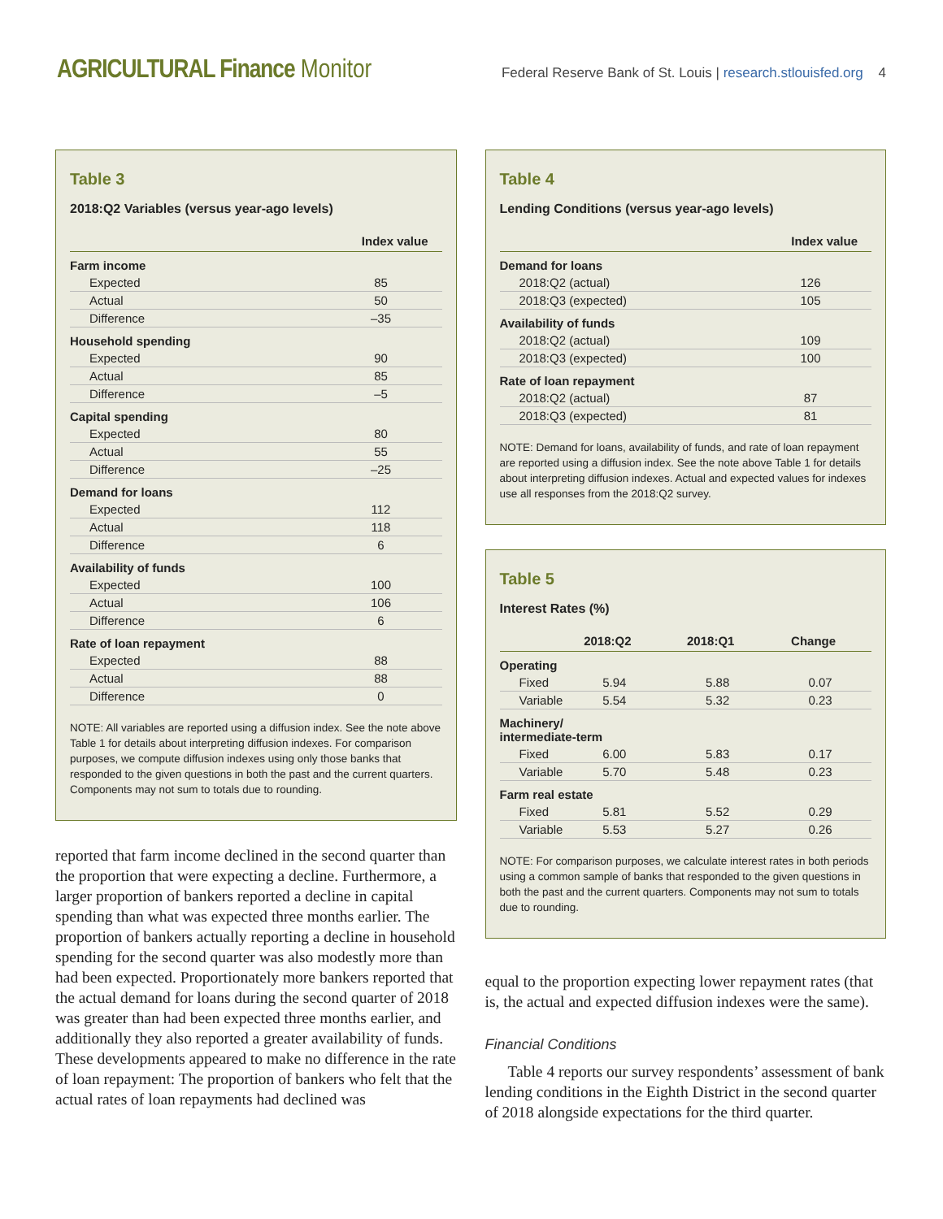AGRICULTURAL Finance Monitor
Federal Reserve Bank of St. Louis | research.stlouisfed.org 4
Table 3
2018:Q2 Variables (versus year-ago levels)
| | Index value |
| --- | --- |
| Farm income | |
| Expected | 85 |
| Actual | 50 |
| Difference | –35 |
| Household spending | |
| Expected | 90 |
| Actual | 85 |
| Difference | –5 |
| Capital spending | |
| Expected | 80 |
| Actual | 55 |
| Difference | –25 |
| Demand for loans | |
| Expected | 112 |
| Actual | 118 |
| Difference | 6 |
| Availability of funds | |
| Expected | 100 |
| Actual | 106 |
| Difference | 6 |
| Rate of loan repayment | |
| Expected | 88 |
| Actual | 88 |
| Difference | 0 |
NOTE: All variables are reported using a diffusion index. See the note above Table 1 for details about interpreting diffusion indexes. For comparison purposes, we compute diffusion indexes using only those banks that responded to the given questions in both the past and the current quarters. Components may not sum to totals due to rounding.
reported that farm income declined in the second quarter than the proportion that were expecting a decline. Furthermore, a larger proportion of bankers reported a decline in capital spending than what was expected three months earlier. The proportion of bankers actually reporting a decline in household spending for the second quarter was also modestly more than had been expected. Proportionately more bankers reported that the actual demand for loans during the second quarter of 2018 was greater than had been expected three months earlier, and additionally they also reported a greater availability of funds. These developments appeared to make no difference in the rate of loan repayment: The proportion of bankers who felt that the actual rates of loan repayments had declined was
Table 4
Lending Conditions (versus year-ago levels)
| | Index value |
| --- | --- |
| Demand for loans | |
| 2018:Q2 (actual) | 126 |
| 2018:Q3 (expected) | 105 |
| Availability of funds | |
| 2018:Q2 (actual) | 109 |
| 2018:Q3 (expected) | 100 |
| Rate of loan repayment | |
| 2018:Q2 (actual) | 87 |
| 2018:Q3 (expected) | 81 |
NOTE: Demand for loans, availability of funds, and rate of loan repayment are reported using a diffusion index. See the note above Table 1 for details about interpreting diffusion indexes. Actual and expected values for indexes use all responses from the 2018:Q2 survey.
Table 5
Interest Rates (%)
| | 2018:Q2 | 2018:Q1 | Change |
| --- | --- | --- | --- |
| Operating | | | |
| Fixed | 5.94 | 5.88 | 0.07 |
| Variable | 5.54 | 5.32 | 0.23 |
| Machinery/ intermediate-term | | | |
| Fixed | 6.00 | 5.83 | 0.17 |
| Variable | 5.70 | 5.48 | 0.23 |
| Farm real estate | | | |
| Fixed | 5.81 | 5.52 | 0.29 |
| Variable | 5.53 | 5.27 | 0.26 |
NOTE: For comparison purposes, we calculate interest rates in both periods using a common sample of banks that responded to the given questions in both the past and the current quarters. Components may not sum to totals due to rounding.
equal to the proportion expecting lower repayment rates (that is, the actual and expected diffusion indexes were the same).
Financial Conditions
Table 4 reports our survey respondents’ assessment of bank lending conditions in the Eighth District in the second quarter of 2018 alongside expectations for the third quarter.